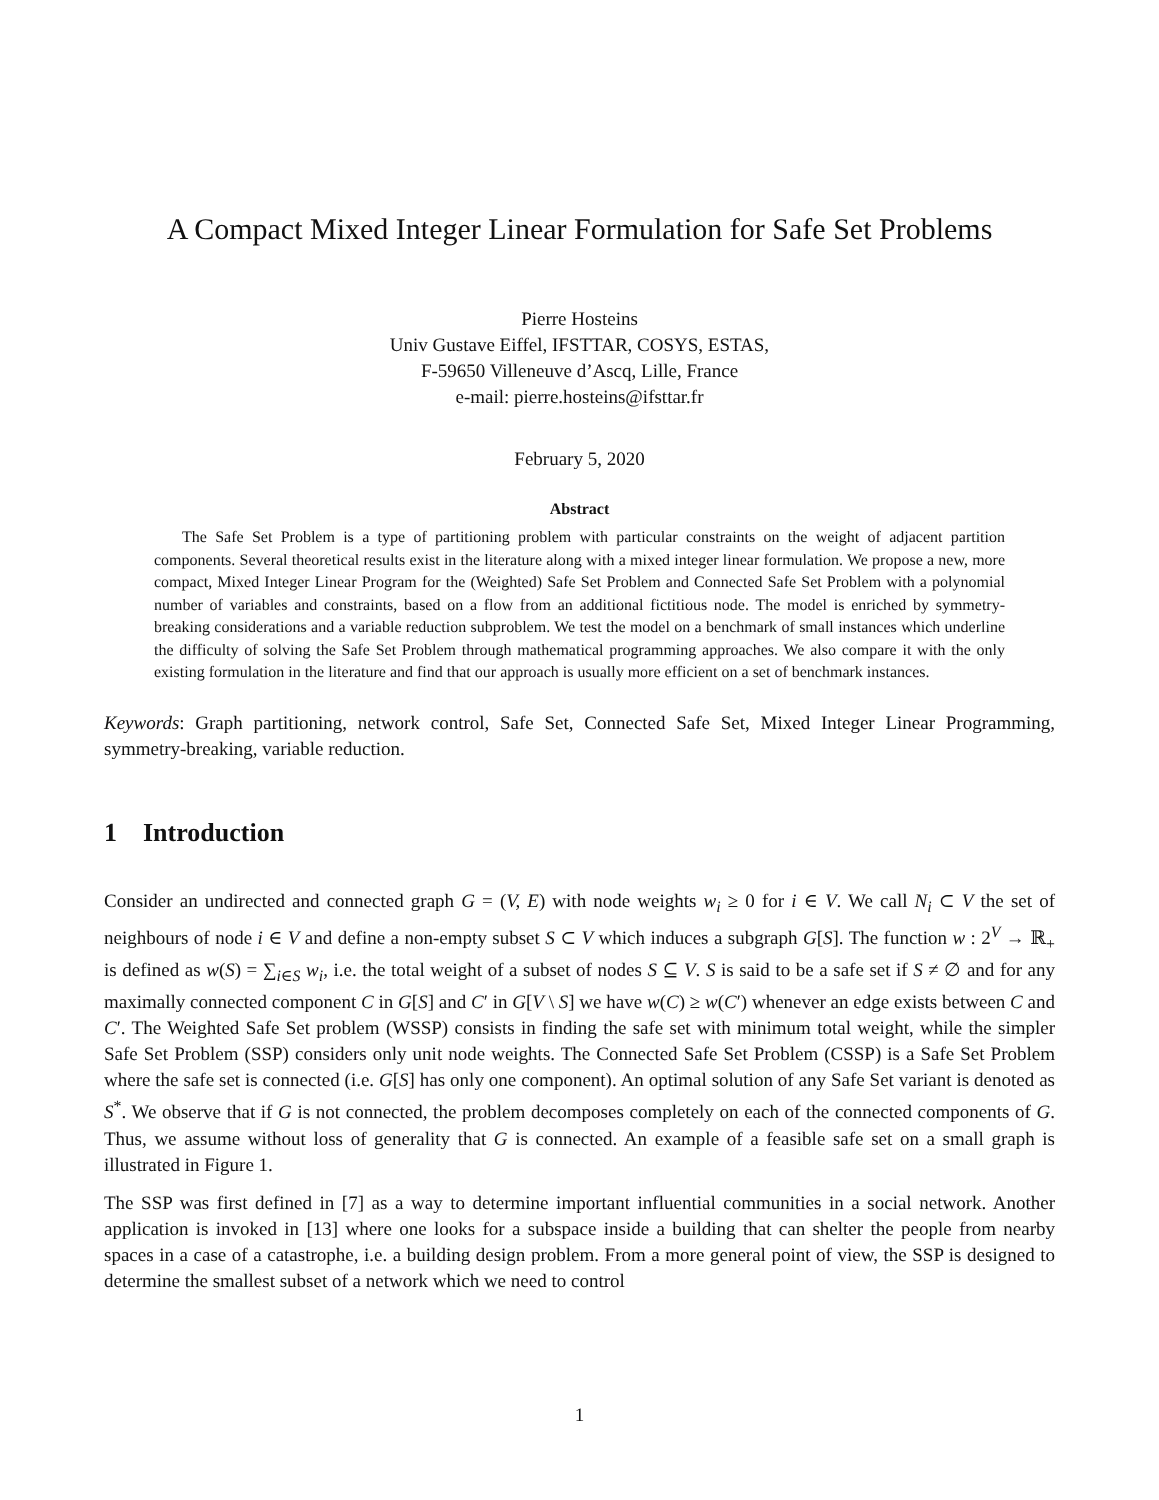A Compact Mixed Integer Linear Formulation for Safe Set Problems
Pierre Hosteins
Univ Gustave Eiffel, IFSTTAR, COSYS, ESTAS,
F-59650 Villeneuve d’Ascq, Lille, France
e-mail: pierre.hosteins@ifsttar.fr
February 5, 2020
Abstract
The Safe Set Problem is a type of partitioning problem with particular constraints on the weight of adjacent partition components. Several theoretical results exist in the literature along with a mixed integer linear formulation. We propose a new, more compact, Mixed Integer Linear Program for the (Weighted) Safe Set Problem and Connected Safe Set Problem with a polynomial number of variables and constraints, based on a flow from an additional fictitious node. The model is enriched by symmetry-breaking considerations and a variable reduction subproblem. We test the model on a benchmark of small instances which underline the difficulty of solving the Safe Set Problem through mathematical programming approaches. We also compare it with the only existing formulation in the literature and find that our approach is usually more efficient on a set of benchmark instances.
Keywords: Graph partitioning, network control, Safe Set, Connected Safe Set, Mixed Integer Linear Programming, symmetry-breaking, variable reduction.
1 Introduction
Consider an undirected and connected graph G = (V, E) with node weights w<sub>i</sub> ≥ 0 for i ∈ V. We call N<sub>i</sub> ⊂ V the set of neighbours of node i ∈ V and define a non-empty subset S ⊂ V which induces a subgraph G[S]. The function w : 2<sup>V</sup> → ℝ<sub>+</sub> is defined as w(S) = ∑<sub>i∈S</sub> w<sub>i</sub>, i.e. the total weight of a subset of nodes S ⊆ V. S is said to be a safe set if S ≠ ∅ and for any maximally connected component C in G[S] and C′ in G[V \ S] we have w(C) ≥ w(C′) whenever an edge exists between C and C′. The Weighted Safe Set problem (WSSP) consists in finding the safe set with minimum total weight, while the simpler Safe Set Problem (SSP) considers only unit node weights. The Connected Safe Set Problem (CSSP) is a Safe Set Problem where the safe set is connected (i.e. G[S] has only one component). An optimal solution of any Safe Set variant is denoted as S<sup>*</sup>. We observe that if G is not connected, the problem decomposes completely on each of the connected components of G. Thus, we assume without loss of generality that G is connected. An example of a feasible safe set on a small graph is illustrated in Figure 1.
The SSP was first defined in [7] as a way to determine important influential communities in a social network. Another application is invoked in [13] where one looks for a subspace inside a building that can shelter the people from nearby spaces in a case of a catastrophe, i.e. a building design problem. From a more general point of view, the SSP is designed to determine the smallest subset of a network which we need to control
1